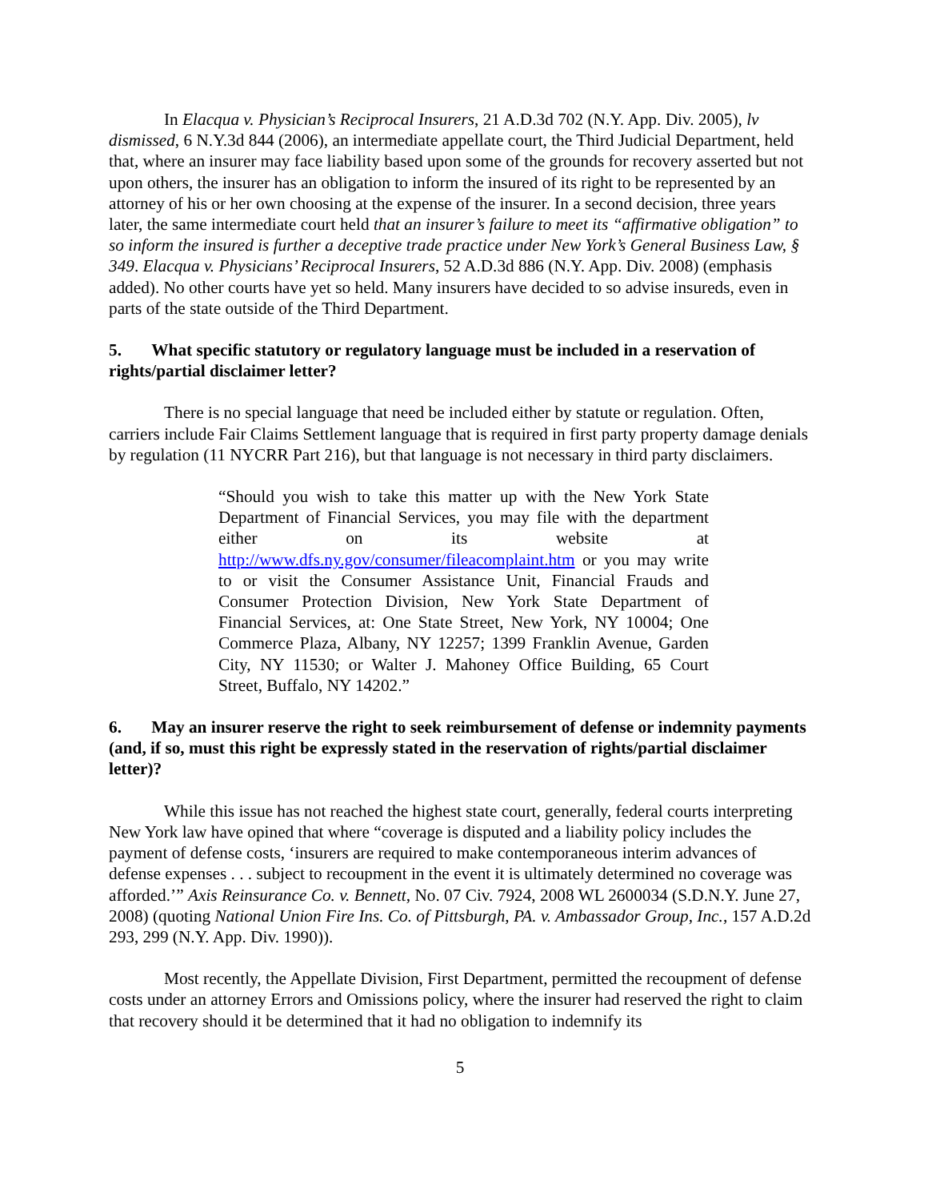In Elacqua v. Physician’s Reciprocal Insurers, 21 A.D.3d 702 (N.Y. App. Div. 2005), lv dismissed, 6 N.Y.3d 844 (2006), an intermediate appellate court, the Third Judicial Department, held that, where an insurer may face liability based upon some of the grounds for recovery asserted but not upon others, the insurer has an obligation to inform the insured of its right to be represented by an attorney of his or her own choosing at the expense of the insurer. In a second decision, three years later, the same intermediate court held that an insurer’s failure to meet its “affirmative obligation” to so inform the insured is further a deceptive trade practice under New York’s General Business Law, § 349. Elacqua v. Physicians’ Reciprocal Insurers, 52 A.D.3d 886 (N.Y. App. Div. 2008) (emphasis added). No other courts have yet so held. Many insurers have decided to so advise insureds, even in parts of the state outside of the Third Department.
5. What specific statutory or regulatory language must be included in a reservation of rights/partial disclaimer letter?
There is no special language that need be included either by statute or regulation. Often, carriers include Fair Claims Settlement language that is required in first party property damage denials by regulation (11 NYCRR Part 216), but that language is not necessary in third party disclaimers.
“Should you wish to take this matter up with the New York State Department of Financial Services, you may file with the department either on its website at http://www.dfs.ny.gov/consumer/fileacomplaint.htm or you may write to or visit the Consumer Assistance Unit, Financial Frauds and Consumer Protection Division, New York State Department of Financial Services, at: One State Street, New York, NY 10004; One Commerce Plaza, Albany, NY 12257; 1399 Franklin Avenue, Garden City, NY 11530; or Walter J. Mahoney Office Building, 65 Court Street, Buffalo, NY 14202.”
6. May an insurer reserve the right to seek reimbursement of defense or indemnity payments (and, if so, must this right be expressly stated in the reservation of rights/partial disclaimer letter)?
While this issue has not reached the highest state court, generally, federal courts interpreting New York law have opined that where “coverage is disputed and a liability policy includes the payment of defense costs, ‘insurers are required to make contemporaneous interim advances of defense expenses . . . subject to recoupment in the event it is ultimately determined no coverage was afforded.’” Axis Reinsurance Co. v. Bennett, No. 07 Civ. 7924, 2008 WL 2600034 (S.D.N.Y. June 27, 2008) (quoting National Union Fire Ins. Co. of Pittsburgh, PA. v. Ambassador Group, Inc., 157 A.D.2d 293, 299 (N.Y. App. Div. 1990)).
Most recently, the Appellate Division, First Department, permitted the recoupment of defense costs under an attorney Errors and Omissions policy, where the insurer had reserved the right to claim that recovery should it be determined that it had no obligation to indemnify its
5